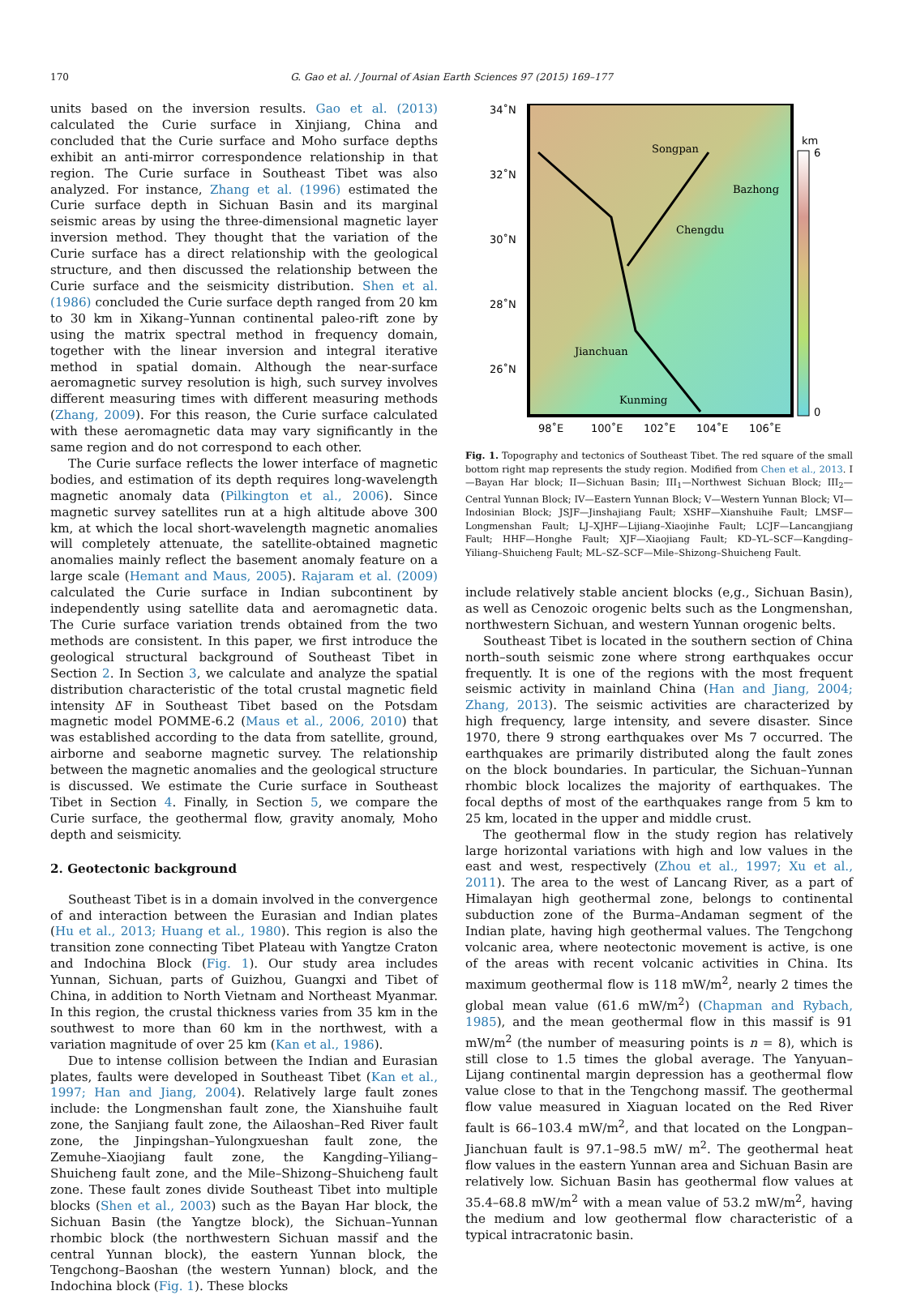170
G. Gao et al. / Journal of Asian Earth Sciences 97 (2015) 169–177
units based on the inversion results. Gao et al. (2013) calculated the Curie surface in Xinjiang, China and concluded that the Curie surface and Moho surface depths exhibit an anti-mirror correspondence relationship in that region. The Curie surface in Southeast Tibet was also analyzed. For instance, Zhang et al. (1996) estimated the Curie surface depth in Sichuan Basin and its marginal seismic areas by using the three-dimensional magnetic layer inversion method. They thought that the variation of the Curie surface has a direct relationship with the geological structure, and then discussed the relationship between the Curie surface and the seismicity distribution. Shen et al. (1986) concluded the Curie surface depth ranged from 20 km to 30 km in Xikang–Yunnan continental paleo-rift zone by using the matrix spectral method in frequency domain, together with the linear inversion and integral iterative method in spatial domain. Although the near-surface aeromagnetic survey resolution is high, such survey involves different measuring times with different measuring methods (Zhang, 2009). For this reason, the Curie surface calculated with these aeromagnetic data may vary significantly in the same region and do not correspond to each other.
The Curie surface reflects the lower interface of magnetic bodies, and estimation of its depth requires long-wavelength magnetic anomaly data (Pilkington et al., 2006). Since magnetic survey satellites run at a high altitude above 300 km, at which the local short-wavelength magnetic anomalies will completely attenuate, the satellite-obtained magnetic anomalies mainly reflect the basement anomaly feature on a large scale (Hemant and Maus, 2005). Rajaram et al. (2009) calculated the Curie surface in Indian subcontinent by independently using satellite data and aeromagnetic data. The Curie surface variation trends obtained from the two methods are consistent. In this paper, we first introduce the geological structural background of Southeast Tibet in Section 2. In Section 3, we calculate and analyze the spatial distribution characteristic of the total crustal magnetic field intensity ΔF in Southeast Tibet based on the Potsdam magnetic model POMME-6.2 (Maus et al., 2006, 2010) that was established according to the data from satellite, ground, airborne and seaborne magnetic survey. The relationship between the magnetic anomalies and the geological structure is discussed. We estimate the Curie surface in Southeast Tibet in Section 4. Finally, in Section 5, we compare the Curie surface, the geothermal flow, gravity anomaly, Moho depth and seismicity.
2. Geotectonic background
Southeast Tibet is in a domain involved in the convergence of and interaction between the Eurasian and Indian plates (Hu et al., 2013; Huang et al., 1980). This region is also the transition zone connecting Tibet Plateau with Yangtze Craton and Indochina Block (Fig. 1). Our study area includes Yunnan, Sichuan, parts of Guizhou, Guangxi and Tibet of China, in addition to North Vietnam and Northeast Myanmar. In this region, the crustal thickness varies from 35 km in the southwest to more than 60 km in the northwest, with a variation magnitude of over 25 km (Kan et al., 1986).
Due to intense collision between the Indian and Eurasian plates, faults were developed in Southeast Tibet (Kan et al., 1997; Han and Jiang, 2004). Relatively large fault zones include: the Longmenshan fault zone, the Xianshuihe fault zone, the Sanjiang fault zone, the Ailaoshan–Red River fault zone, the Jinpingshan–Yulongxueshan fault zone, the Zemuhe–Xiaojiang fault zone, the Kangding–Yiliang–Shuicheng fault zone, and the Mile–Shizong–Shuicheng fault zone. These fault zones divide Southeast Tibet into multiple blocks (Shen et al., 2003) such as the Bayan Har block, the Sichuan Basin (the Yangtze block), the Sichuan–Yunnan rhombic block (the northwestern Sichuan massif and the central Yunnan block), the eastern Yunnan block, the Tengchong–Baoshan (the western Yunnan) block, and the Indochina block (Fig. 1). These blocks
34˚N
32˚N
30˚N
28˚N
26˚N
km
6
0
98˚E
100˚E
102˚E
104˚E
106˚E
Songpan
Bazhong
Chengdu
Jianchuan
Kunming
Fig. 1. Topography and tectonics of Southeast Tibet. The red square of the small bottom right map represents the study region. Modified from Chen et al., 2013. I—Bayan Har block; II—Sichuan Basin; III<sub>1</sub>—Northwest Sichuan Block; III<sub>2</sub>—Central Yunnan Block; IV—Eastern Yunnan Block; V—Western Yunnan Block; VI—Indosinian Block; JSJF—Jinshajiang Fault; XSHF—Xianshuihe Fault; LMSF—Longmenshan Fault; LJ–XJHF—Lijiang–Xiaojinhe Fault; LCJF—Lancangjiang Fault; HHF—Honghe Fault; XJF—Xiaojiang Fault; KD–YL–SCF—Kangding–Yiliang–Shuicheng Fault; ML–SZ–SCF—Mile–Shizong–Shuicheng Fault.
include relatively stable ancient blocks (e,g., Sichuan Basin), as well as Cenozoic orogenic belts such as the Longmenshan, northwestern Sichuan, and western Yunnan orogenic belts.
Southeast Tibet is located in the southern section of China north–south seismic zone where strong earthquakes occur frequently. It is one of the regions with the most frequent seismic activity in mainland China (Han and Jiang, 2004; Zhang, 2013). The seismic activities are characterized by high frequency, large intensity, and severe disaster. Since 1970, there 9 strong earthquakes over Ms 7 occurred. The earthquakes are primarily distributed along the fault zones on the block boundaries. In particular, the Sichuan–Yunnan rhombic block localizes the majority of earthquakes. The focal depths of most of the earthquakes range from 5 km to 25 km, located in the upper and middle crust.
The geothermal flow in the study region has relatively large horizontal variations with high and low values in the east and west, respectively (Zhou et al., 1997; Xu et al., 2011). The area to the west of Lancang River, as a part of Himalayan high geothermal zone, belongs to continental subduction zone of the Burma–Andaman segment of the Indian plate, having high geothermal values. The Tengchong volcanic area, where neotectonic movement is active, is one of the areas with recent volcanic activities in China. Its maximum geothermal flow is 118 mW/m<sup>2</sup>, nearly 2 times the global mean value (61.6 mW/m<sup>2</sup>) (Chapman and Rybach, 1985), and the mean geothermal flow in this massif is 91 mW/m<sup>2</sup> (the number of measuring points is n = 8), which is still close to 1.5 times the global average. The Yanyuan–Lijang continental margin depression has a geothermal flow value close to that in the Tengchong massif. The geothermal flow value measured in Xiaguan located on the Red River fault is 66–103.4 mW/m<sup>2</sup>, and that located on the Longpan–Jianchuan fault is 97.1–98.5 mW/ m<sup>2</sup>. The geothermal heat flow values in the eastern Yunnan area and Sichuan Basin are relatively low. Sichuan Basin has geothermal flow values at 35.4–68.8 mW/m<sup>2</sup> with a mean value of 53.2 mW/m<sup>2</sup>, having the medium and low geothermal flow characteristic of a typical intracratonic basin.